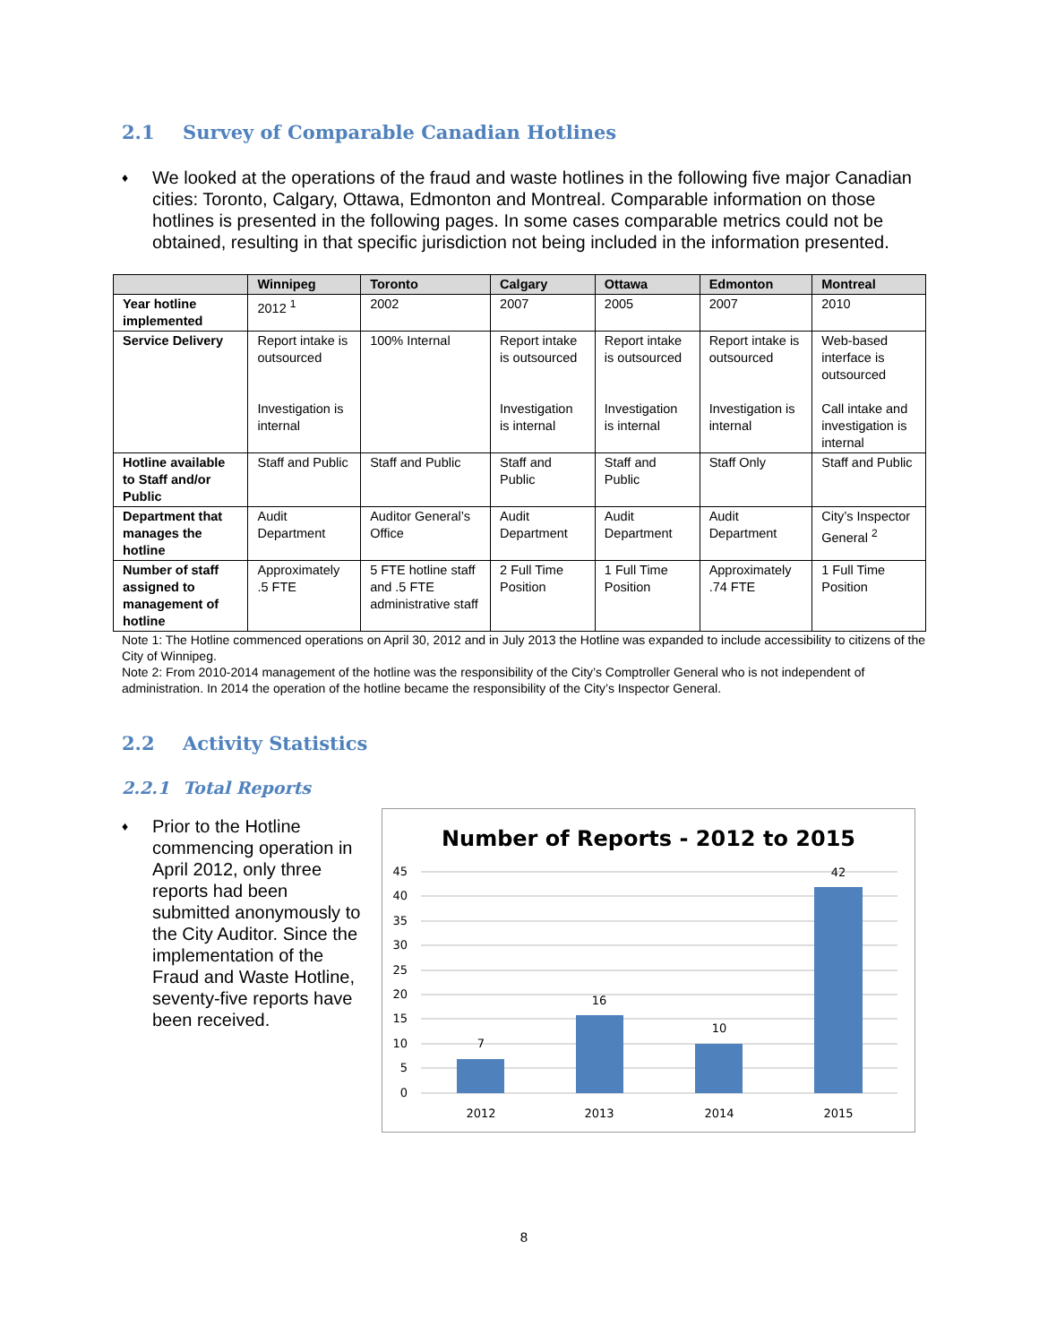2.1 Survey of Comparable Canadian Hotlines
♦
We looked at the operations of the fraud and waste hotlines in the following five major Canadian cities: Toronto, Calgary, Ottawa, Edmonton and Montreal. Comparable information on those hotlines is presented in the following pages. In some cases comparable metrics could not be obtained, resulting in that specific jurisdiction not being included in the information presented.
| | Winnipeg | Toronto | Calgary | Ottawa | Edmonton | Montreal |
| --- | --- | --- | --- | --- | --- | --- |
| Year hotline implemented | 2012 <sup>1</sup> | 2002 | 2007 | 2005 | 2007 | 2010 |
| Service Delivery | Report intake is outsourced Investigation is internal | 100% Internal | Report intake is outsourced Investigation is internal | Report intake is outsourced Investigation is internal | Report intake is outsourced Investigation is internal | Web-based interface is outsourced Call intake and investigation is internal |
| Hotline available to Staff and/or Public | Staff and Public | Staff and Public | Staff and Public | Staff and Public | Staff Only | Staff and Public |
| Department that manages the hotline | Audit Department | Auditor General’s Office | Audit Department | Audit Department | Audit Department | City’s Inspector General <sup>2</sup> |
| Number of staff assigned to management of hotline | Approximately .5 FTE | 5 FTE hotline staff and .5 FTE administrative staff | 2 Full Time Position | 1 Full Time Position | Approximately .74 FTE | 1 Full Time Position |
Note 1: The Hotline commenced operations on April 30, 2012 and in July 2013 the Hotline was expanded to include accessibility to citizens of the City of Winnipeg.
Note 2: From 2010-2014 management of the hotline was the responsibility of the City’s Comptroller General who is not independent of administration. In 2014 the operation of the hotline became the responsibility of the City’s Inspector General.
2.2 Activity Statistics
2.2.1 Total Reports
♦
Prior to the Hotline commencing operation in April 2012, only three reports had been submitted anonymously to the City Auditor. Since the implementation of the Fraud and Waste Hotline, seventy-five reports have been received.
Number of Reports - 2012 to 2015
45
40
35
30
25
20
15
10
5
0
7
16
10
42
2012
2013
2014
2015
8